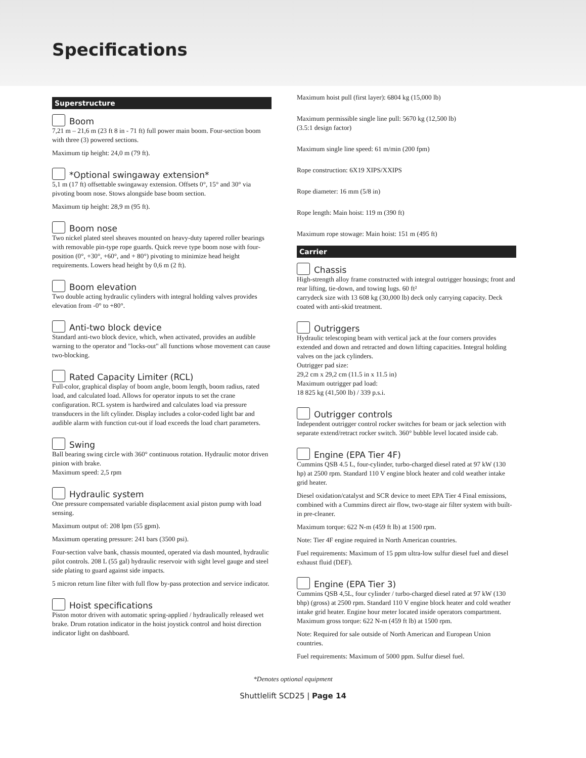Specifications
Superstructure
Boom
7,21 m – 21,6 m (23 ft 8 in - 71 ft) full power main boom. Four-section boom with three (3) powered sections.
Maximum tip height: 24,0 m (79 ft).
*Optional swingaway extension*
5,1 m (17 ft) offsettable swingaway extension. Offsets 0°, 15° and 30° via pivoting boom nose. Stows alongside base boom section.
Maximum tip height: 28,9 m (95 ft).
Boom nose
Two nickel plated steel sheaves mounted on heavy-duty tapered roller bearings with removable pin-type rope guards. Quick reeve type boom nose with four-position (0°, +30°, +60°, and + 80°) pivoting to minimize head height requirements. Lowers head height by 0,6 m (2 ft).
Boom elevation
Two double acting hydraulic cylinders with integral holding valves provides elevation from -0° to +80°.
Anti-two block device
Standard anti-two block device, which, when activated, provides an audible warning to the operator and "locks-out" all functions whose movement can cause two-blocking.
Rated Capacity Limiter (RCL)
Full-color, graphical display of boom angle, boom length, boom radius, rated load, and calculated load. Allows for operator inputs to set the crane configuration. RCL system is hardwired and calculates load via pressure transducers in the lift cylinder. Display includes a color-coded light bar and audible alarm with function cut-out if load exceeds the load chart parameters.
Swing
Ball bearing swing circle with 360° continuous rotation. Hydraulic motor driven pinion with brake.
Maximum speed: 2,5 rpm
Hydraulic system
One pressure compensated variable displacement axial piston pump with load sensing.
Maximum output of: 208 lpm (55 gpm).
Maximum operating pressure: 241 bars (3500 psi).
Four-section valve bank, chassis mounted, operated via dash mounted, hydraulic pilot controls. 208 L (55 gal) hydraulic reservoir with sight level gauge and steel side plating to guard against side impacts.
5 micron return line filter with full flow by-pass protection and service indicator.
Hoist specifications
Piston motor driven with automatic spring-applied / hydraulically released wet brake. Drum rotation indicator in the hoist joystick control and hoist direction indicator light on dashboard.
Maximum hoist pull (first layer): 6804 kg (15,000 lb)
Maximum permissible single line pull: 5670 kg (12,500 lb)
(3.5:1 design factor)
Maximum single line speed: 61 m/min (200 fpm)
Rope construction: 6X19 XIPS/XXIPS
Rope diameter: 16 mm (5/8 in)
Rope length: Main hoist: 119 m (390 ft)
Maximum rope stowage: Main hoist: 151 m (495 ft)
Carrier
Chassis
High-strength alloy frame constructed with integral outrigger housings; front and rear lifting, tie-down, and towing lugs. 60 ft²
carrydeck size with 13 608 kg (30,000 lb) deck only carrying capacity. Deck coated with anti-skid treatment.
Outriggers
Hydraulic telescoping beam with vertical jack at the four corners provides extended and down and retracted and down lifting capacities. Integral holding valves on the jack cylinders.
Outrigger pad size:
29,2 cm x 29,2 cm (11.5 in x 11.5 in)
Maximum outrigger pad load:
18 825 kg (41,500 lb) / 339 p.s.i.
Outrigger controls
Independent outrigger control rocker switches for beam or jack selection with separate extend/retract rocker switch. 360° bubble level located inside cab.
Engine (EPA Tier 4F)
Cummins QSB 4.5 L, four-cylinder, turbo-charged diesel rated at 97 kW (130 hp) at 2500 rpm. Standard 110 V engine block heater and cold weather intake grid heater.
Diesel oxidation/catalyst and SCR device to meet EPA Tier 4 Final emissions, combined with a Cummins direct air flow, two-stage air filter system with built-in pre-cleaner.
Maximum torque: 622 N-m (459 ft lb) at 1500 rpm.
Note: Tier 4F engine required in North American countries.
Fuel requirements: Maximum of 15 ppm ultra-low sulfur diesel fuel and diesel exhaust fluid (DEF).
Engine (EPA Tier 3)
Cummins QSB 4,5L, four cylinder / turbo-charged diesel rated at 97 kW (130 bhp) (gross) at 2500 rpm. Standard 110 V engine block heater and cold weather intake grid heater. Engine hour meter located inside operators compartment.
Maximum gross torque: 622 N-m (459 ft lb) at 1500 rpm.
Note: Required for sale outside of North American and European Union countries.
Fuel requirements: Maximum of 5000 ppm. Sulfur diesel fuel.
*Denotes optional equipment
Shuttlelift SCD25 | Page 14